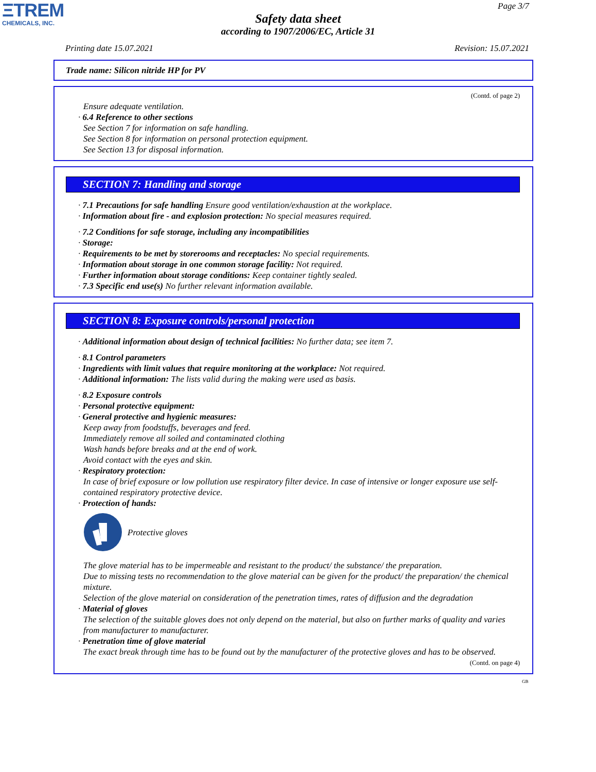ΞTREM
CHEMICALS, INC.
Page 3/7
Safety data sheet
according to 1907/2006/EC, Article 31
Printing date 15.07.2021 Revision: 15.07.2021
Trade name: Silicon nitride HP for PV
(Contd. of page 2)
Ensure adequate ventilation.
· 6.4 Reference to other sections
See Section 7 for information on safe handling.
See Section 8 for information on personal protection equipment.
See Section 13 for disposal information.
SECTION 7: Handling and storage
· 7.1 Precautions for safe handling Ensure good ventilation/exhaustion at the workplace.
· Information about fire - and explosion protection: No special measures required.
· 7.2 Conditions for safe storage, including any incompatibilities
· Storage:
· Requirements to be met by storerooms and receptacles: No special requirements.
· Information about storage in one common storage facility: Not required.
· Further information about storage conditions: Keep container tightly sealed.
· 7.3 Specific end use(s) No further relevant information available.
SECTION 8: Exposure controls/personal protection
· Additional information about design of technical facilities: No further data; see item 7.
· 8.1 Control parameters
· Ingredients with limit values that require monitoring at the workplace: Not required.
· Additional information: The lists valid during the making were used as basis.
· 8.2 Exposure controls
· Personal protective equipment:
· General protective and hygienic measures:
Keep away from foodstuffs, beverages and feed.
Immediately remove all soiled and contaminated clothing
Wash hands before breaks and at the end of work.
Avoid contact with the eyes and skin.
· Respiratory protection:
In case of brief exposure or low pollution use respiratory filter device. In case of intensive or longer exposure use self-contained respiratory protective device.
· Protection of hands:
Protective gloves
The glove material has to be impermeable and resistant to the product/ the substance/ the preparation.
Due to missing tests no recommendation to the glove material can be given for the product/ the preparation/ the chemical mixture.
Selection of the glove material on consideration of the penetration times, rates of diffusion and the degradation
· Material of gloves
The selection of the suitable gloves does not only depend on the material, but also on further marks of quality and varies from manufacturer to manufacturer.
· Penetration time of glove material
The exact break through time has to be found out by the manufacturer of the protective gloves and has to be observed.
(Contd. on page 4)
GB